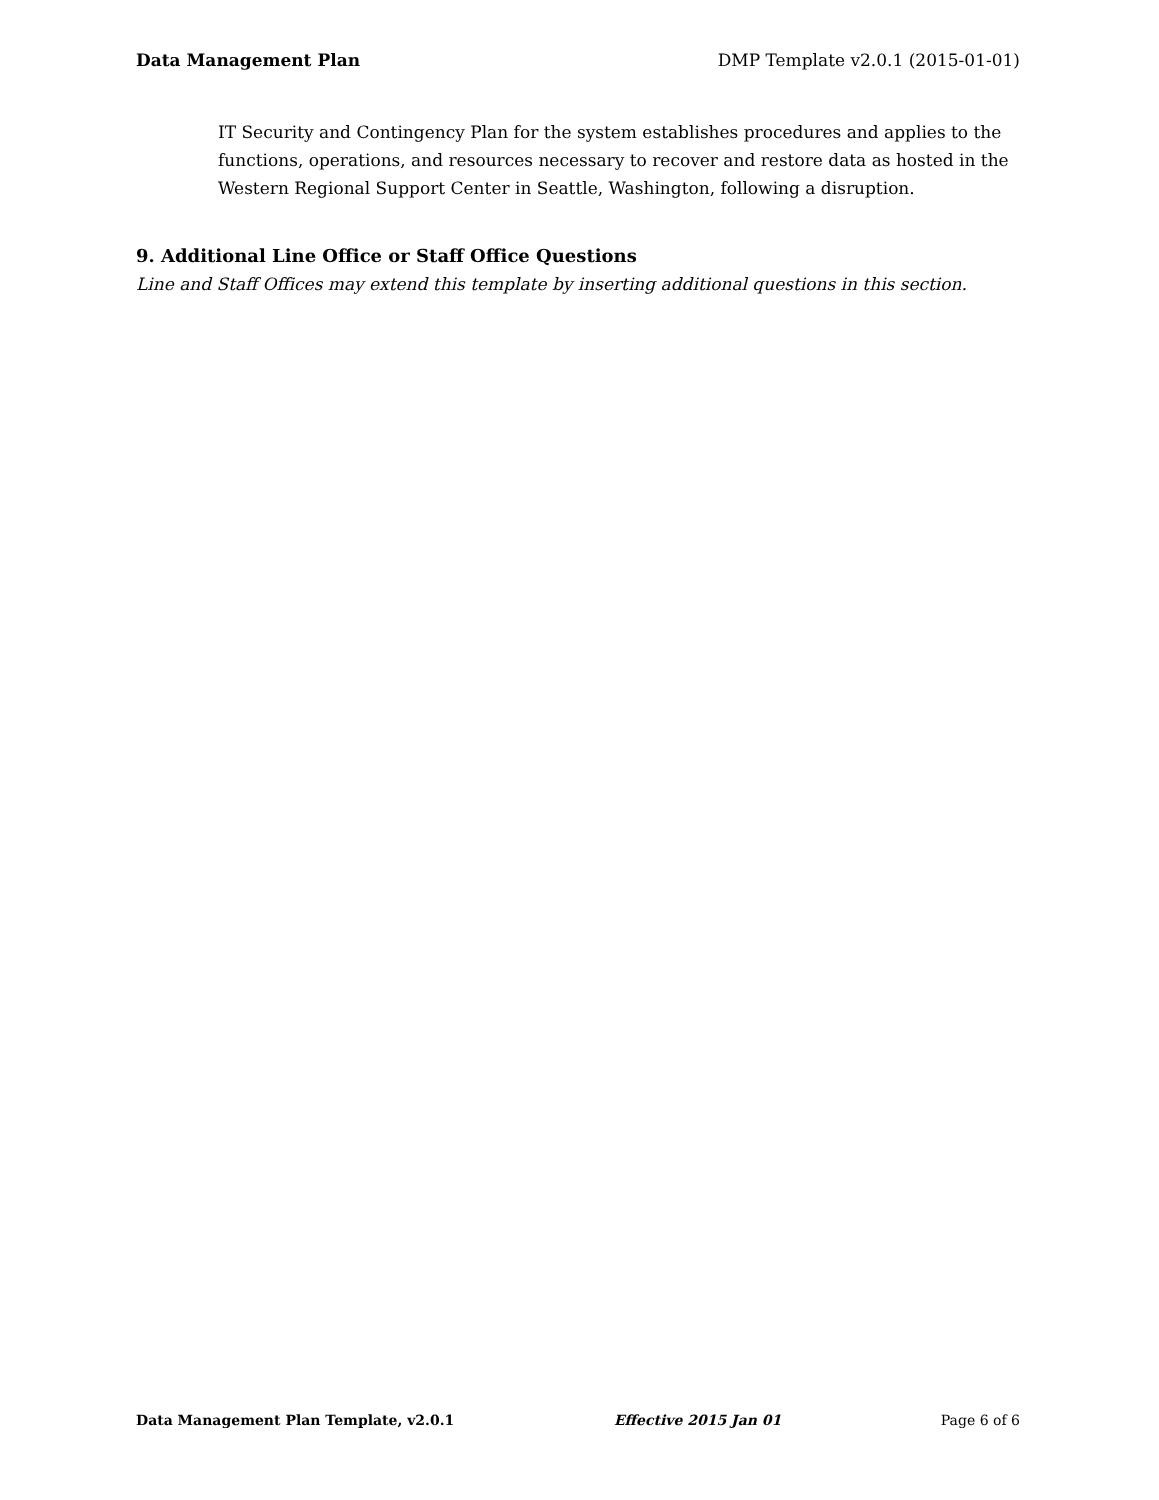Data Management Plan DMP Template v2.0.1 (2015-01-01)
IT Security and Contingency Plan for the system establishes procedures and applies to the functions, operations, and resources necessary to recover and restore data as hosted in the Western Regional Support Center in Seattle, Washington, following a disruption.
9. Additional Line Office or Staff Office Questions
Line and Staff Offices may extend this template by inserting additional questions in this section.
Data Management Plan Template, v2.0.1 Effective 2015 Jan 01 Page 6 of 6